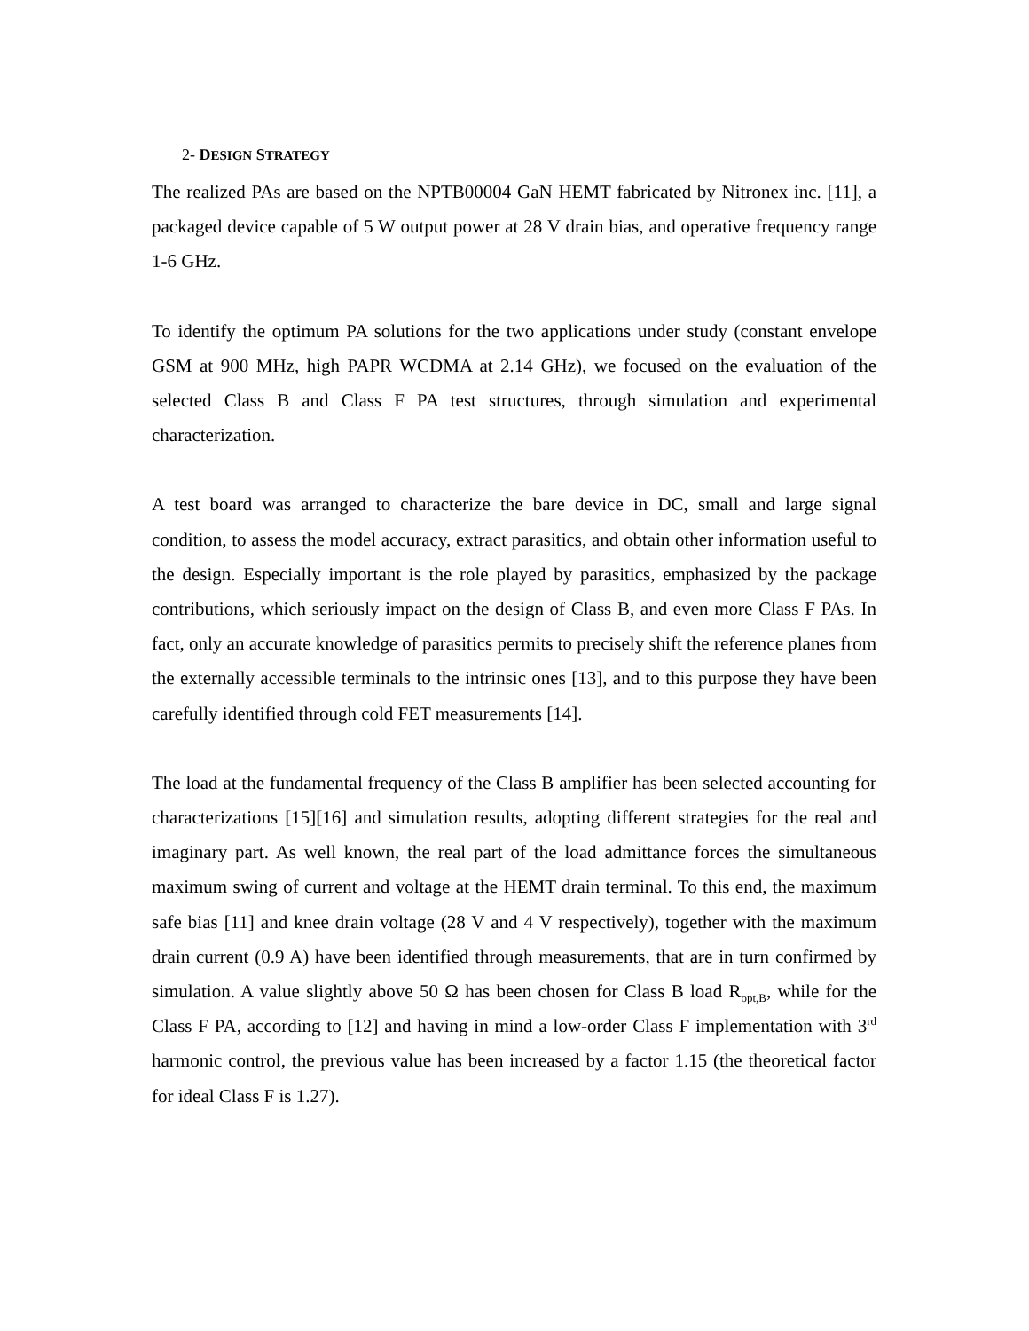2- DESIGN STRATEGY
The realized PAs are based on the NPTB00004 GaN HEMT fabricated by Nitronex inc. [11], a packaged device capable of 5 W output power at 28 V drain bias, and operative frequency range 1-6 GHz.
To identify the optimum PA solutions for the two applications under study (constant envelope GSM at 900 MHz, high PAPR WCDMA at 2.14 GHz), we focused on the evaluation of the selected Class B and Class F PA test structures, through simulation and experimental characterization.
A test board was arranged to characterize the bare device in DC, small and large signal condition, to assess the model accuracy, extract parasitics, and obtain other information useful to the design. Especially important is the role played by parasitics, emphasized by the package contributions, which seriously impact on the design of Class B, and even more Class F PAs. In fact, only an accurate knowledge of parasitics permits to precisely shift the reference planes from the externally accessible terminals to the intrinsic ones [13], and to this purpose they have been carefully identified through cold FET measurements [14].
The load at the fundamental frequency of the Class B amplifier has been selected accounting for characterizations [15][16] and simulation results, adopting different strategies for the real and imaginary part. As well known, the real part of the load admittance forces the simultaneous maximum swing of current and voltage at the HEMT drain terminal. To this end, the maximum safe bias [11] and knee drain voltage (28 V and 4 V respectively), together with the maximum drain current (0.9 A) have been identified through measurements, that are in turn confirmed by simulation. A value slightly above 50 Ω has been chosen for Class B load R<sub>opt,B</sub>, while for the Class F PA, according to [12] and having in mind a low-order Class F implementation with 3<sup>rd</sup> harmonic control, the previous value has been increased by a factor 1.15 (the theoretical factor for ideal Class F is 1.27).